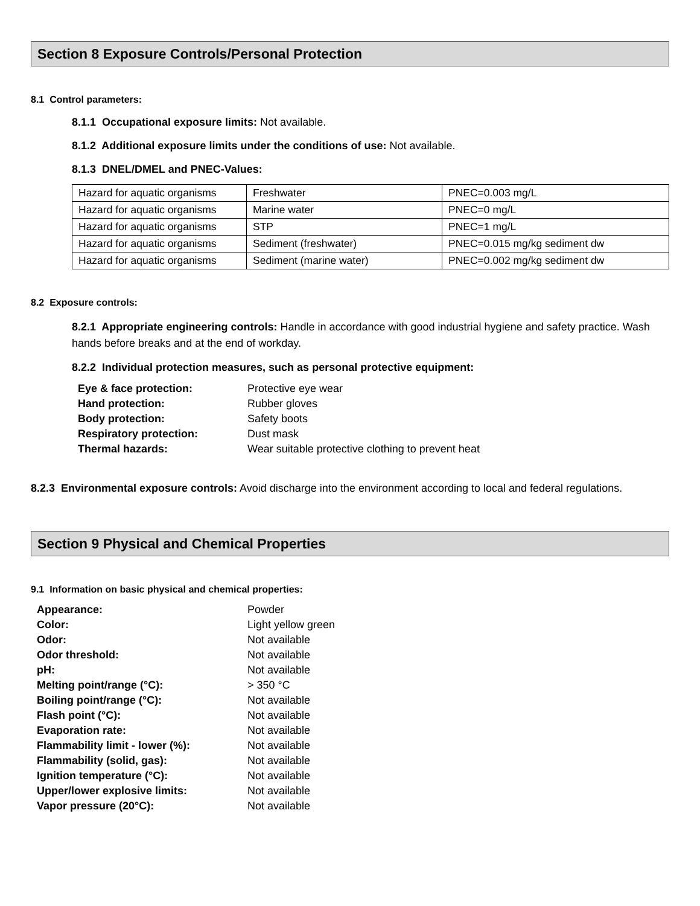Section 8 Exposure Controls/Personal Protection
8.1 Control parameters:
8.1.1 Occupational exposure limits: Not available.
8.1.2 Additional exposure limits under the conditions of use: Not available.
8.1.3 DNEL/DMEL and PNEC-Values:
| Hazard for aquatic organisms | Freshwater | PNEC=0.003 mg/L |
| Hazard for aquatic organisms | Marine water | PNEC=0 mg/L |
| Hazard for aquatic organisms | STP | PNEC=1 mg/L |
| Hazard for aquatic organisms | Sediment (freshwater) | PNEC=0.015 mg/kg sediment dw |
| Hazard for aquatic organisms | Sediment (marine water) | PNEC=0.002 mg/kg sediment dw |
8.2 Exposure controls:
8.2.1 Appropriate engineering controls: Handle in accordance with good industrial hygiene and safety practice. Wash hands before breaks and at the end of workday.
8.2.2 Individual protection measures, such as personal protective equipment:
| Eye & face protection: | Protective eye wear |
| Hand protection: | Rubber gloves |
| Body protection: | Safety boots |
| Respiratory protection: | Dust mask |
| Thermal hazards: | Wear suitable protective clothing to prevent heat |
8.2.3 Environmental exposure controls: Avoid discharge into the environment according to local and federal regulations.
Section 9 Physical and Chemical Properties
9.1 Information on basic physical and chemical properties:
| Appearance: | Powder |
| Color: | Light yellow green |
| Odor: | Not available |
| Odor threshold: | Not available |
| pH: | Not available |
| Melting point/range (°C): | > 350 °C |
| Boiling point/range (°C): | Not available |
| Flash point (°C): | Not available |
| Evaporation rate: | Not available |
| Flammability limit - lower (%): | Not available |
| Flammability (solid, gas): | Not available |
| Ignition temperature (°C): | Not available |
| Upper/lower explosive limits: | Not available |
| Vapor pressure (20°C): | Not available |